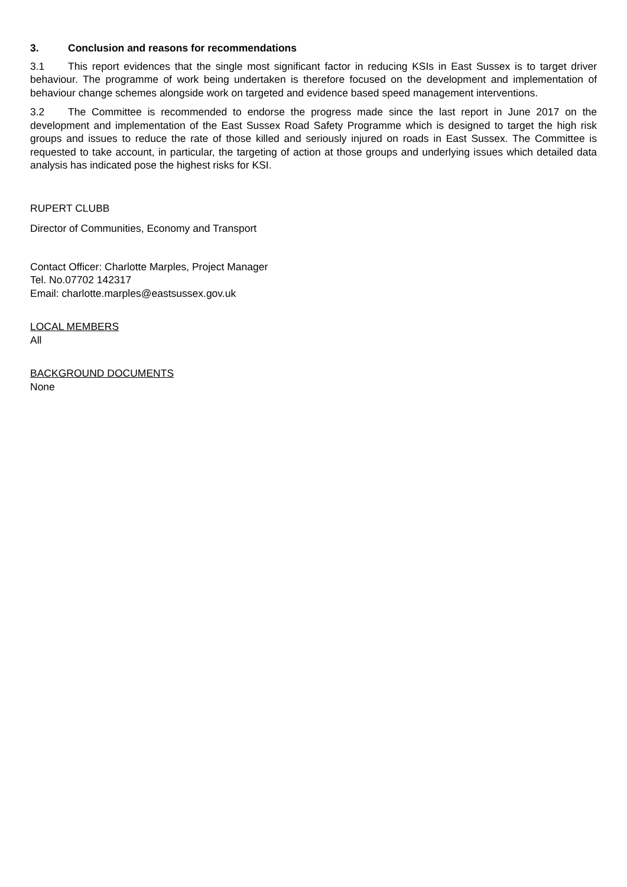3. Conclusion and reasons for recommendations
3.1 This report evidences that the single most significant factor in reducing KSIs in East Sussex is to target driver behaviour. The programme of work being undertaken is therefore focused on the development and implementation of behaviour change schemes alongside work on targeted and evidence based speed management interventions.
3.2 The Committee is recommended to endorse the progress made since the last report in June 2017 on the development and implementation of the East Sussex Road Safety Programme which is designed to target the high risk groups and issues to reduce the rate of those killed and seriously injured on roads in East Sussex. The Committee is requested to take account, in particular, the targeting of action at those groups and underlying issues which detailed data analysis has indicated pose the highest risks for KSI.
RUPERT CLUBB
Director of Communities, Economy and Transport
Contact Officer: Charlotte Marples, Project Manager
Tel. No.07702 142317
Email: charlotte.marples@eastsussex.gov.uk
LOCAL MEMBERS
All
BACKGROUND DOCUMENTS
None